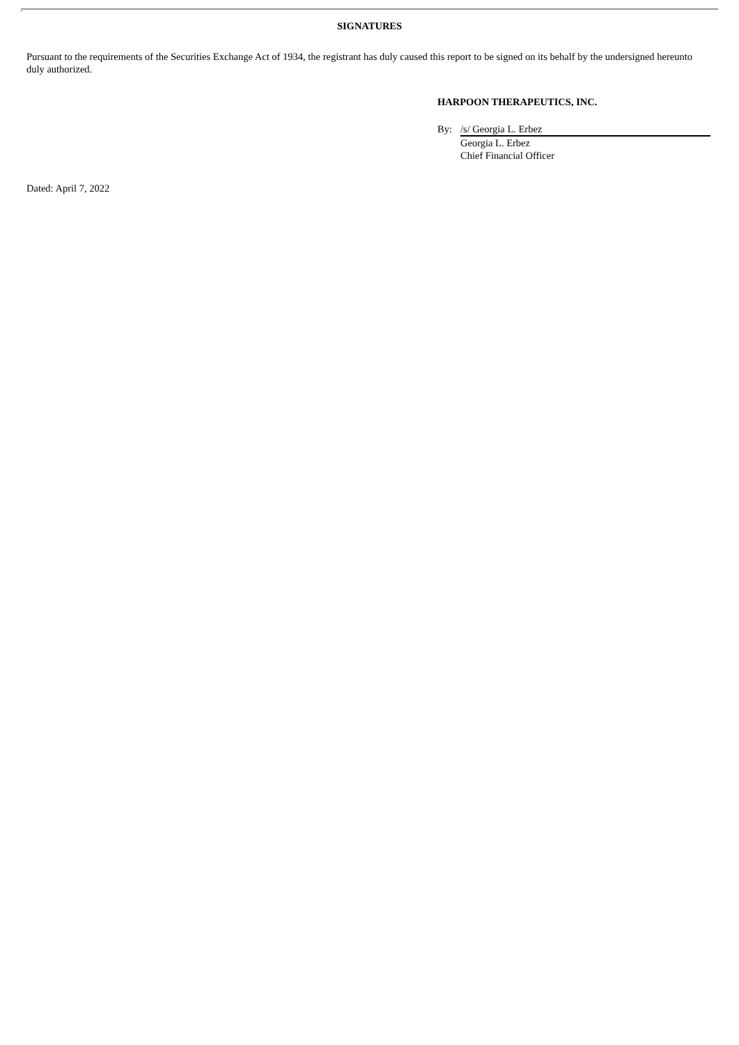SIGNATURES
Pursuant to the requirements of the Securities Exchange Act of 1934, the registrant has duly caused this report to be signed on its behalf by the undersigned hereunto duly authorized.
HARPOON THERAPEUTICS, INC.
By: /s/ Georgia L. Erbez
Georgia L. Erbez
Chief Financial Officer
Dated: April 7, 2022